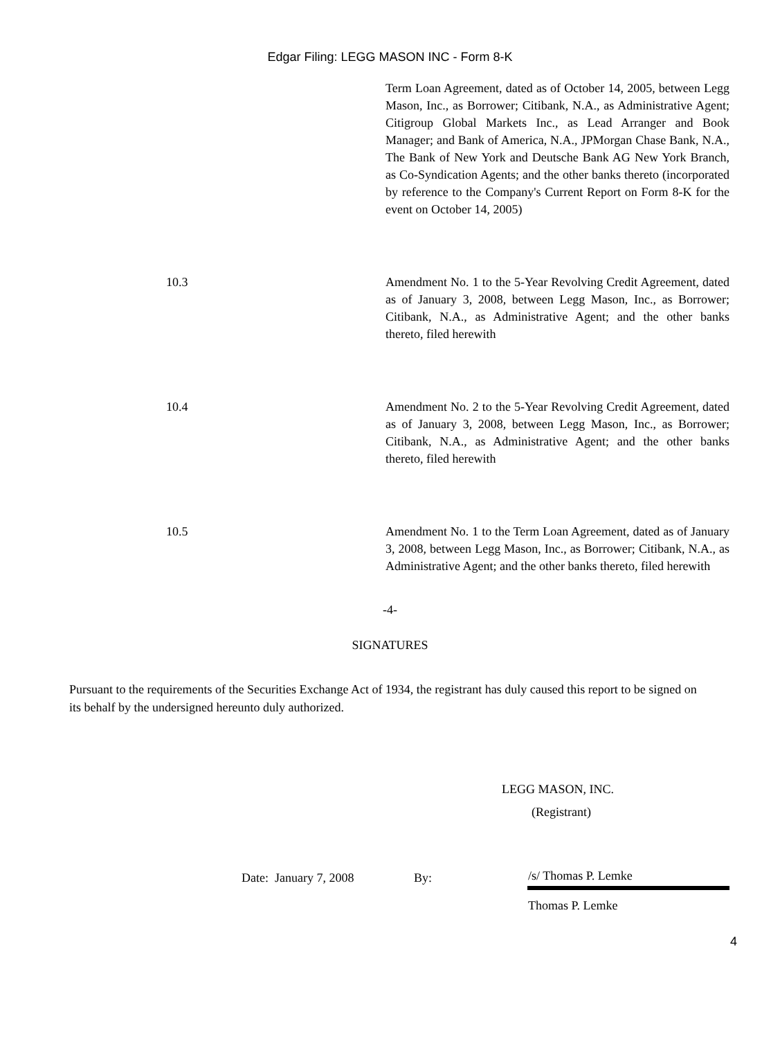Edgar Filing: LEGG MASON INC - Form 8-K
| | Term Loan Agreement, dated as of October 14, 2005, between Legg Mason, Inc., as Borrower; Citibank, N.A., as Administrative Agent; Citigroup Global Markets Inc., as Lead Arranger and Book Manager; and Bank of America, N.A., JPMorgan Chase Bank, N.A., The Bank of New York and Deutsche Bank AG New York Branch, as Co-Syndication Agents; and the other banks thereto (incorporated by reference to the Company's Current Report on Form 8-K for the event on October 14, 2005) |
| 10.3 | Amendment No. 1 to the 5-Year Revolving Credit Agreement, dated as of January 3, 2008, between Legg Mason, Inc., as Borrower; Citibank, N.A., as Administrative Agent; and the other banks thereto, filed herewith |
| 10.4 | Amendment No. 2 to the 5-Year Revolving Credit Agreement, dated as of January 3, 2008, between Legg Mason, Inc., as Borrower; Citibank, N.A., as Administrative Agent; and the other banks thereto, filed herewith |
| 10.5 | Amendment No. 1 to the Term Loan Agreement, dated as of January 3, 2008, between Legg Mason, Inc., as Borrower; Citibank, N.A., as Administrative Agent; and the other banks thereto, filed herewith |
-4-
SIGNATURES
Pursuant to the requirements of the Securities Exchange Act of 1934, the registrant has duly caused this report to be signed on its behalf by the undersigned hereunto duly authorized.
LEGG MASON, INC.
(Registrant)
| | Date: January 7, 2008 | By: | /s/ Thomas P. Lemke | |
| | | | Thomas P. Lemke | |
4